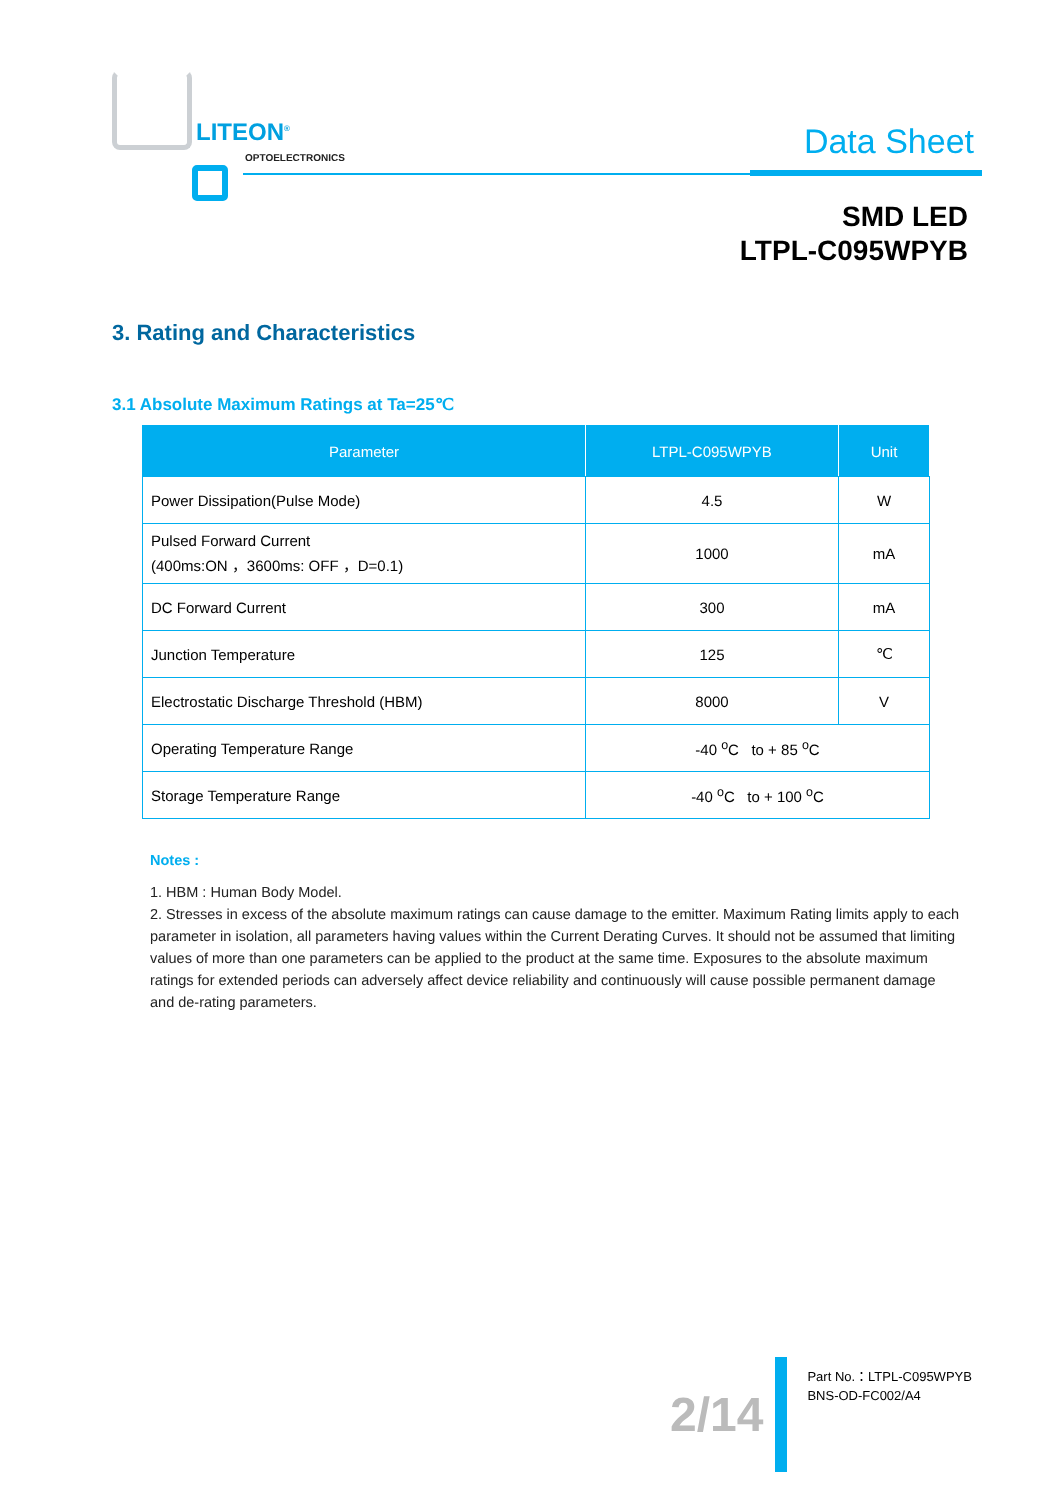LITEON<sup>®</sup>
OPTOELECTRONICS Data Sheet
SMD LED
LTPL-C095WPYB
3. Rating and Characteristics
3.1 Absolute Maximum Ratings at Ta=25℃
| Parameter | LTPL-C095WPYB | Unit |
| --- | --- | --- |
| Power Dissipation(Pulse Mode) | 4.5 | W |
| Pulsed Forward Current (400ms:ON ，3600ms: OFF ，D=0.1) | 1000 | mA |
| DC Forward Current | 300 | mA |
| Junction Temperature | 125 | ℃ |
| Electrostatic Discharge Threshold (HBM) | 8000 | V |
| Operating Temperature Range | -40 <sup>o</sup>C to + 85 <sup>o</sup>C | |
| Storage Temperature Range | -40 <sup>o</sup>C to + 100 <sup>o</sup>C | |
Notes :
1. HBM : Human Body Model.
2. Stresses in excess of the absolute maximum ratings can cause damage to the emitter. Maximum Rating limits apply to each parameter in isolation, all parameters having values within the Current Derating Curves. It should not be assumed that limiting values of more than one parameters can be applied to the product at the same time. Exposures to the absolute maximum ratings for extended periods can adversely affect device reliability and continuously will cause possible permanent damage and de-rating parameters.
2/14
Part No.：LTPL-C095WPYB
BNS-OD-FC002/A4